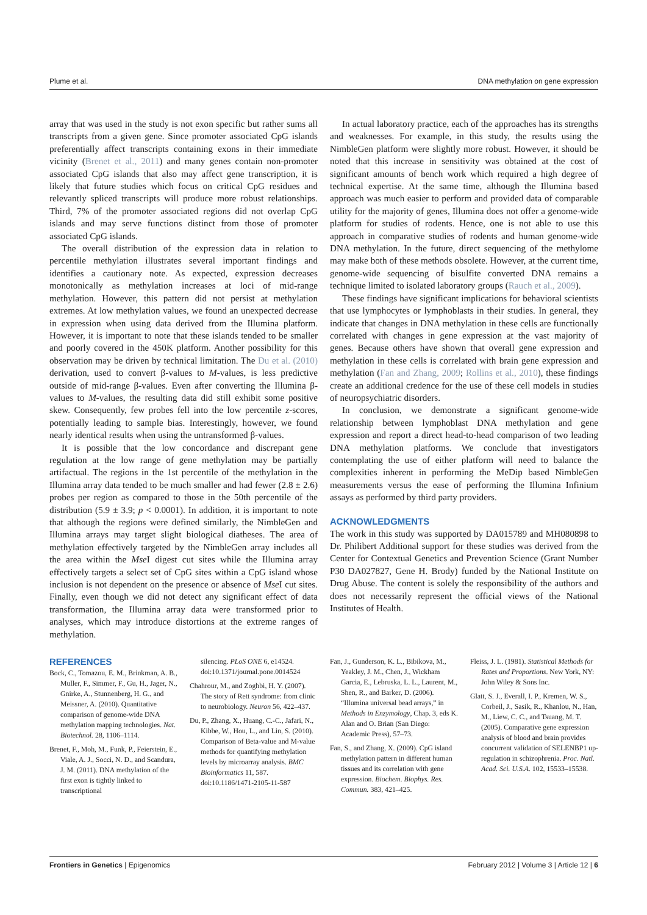Plume et al. DNA methylation on gene expression
array that was used in the study is not exon specific but rather sums all transcripts from a given gene. Since promoter associated CpG islands preferentially affect transcripts containing exons in their immediate vicinity (Brenet et al., 2011) and many genes contain non-promoter associated CpG islands that also may affect gene transcription, it is likely that future studies which focus on critical CpG residues and relevantly spliced transcripts will produce more robust relationships. Third, 7% of the promoter associated regions did not overlap CpG islands and may serve functions distinct from those of promoter associated CpG islands.
The overall distribution of the expression data in relation to percentile methylation illustrates several important findings and identifies a cautionary note. As expected, expression decreases monotonically as methylation increases at loci of mid-range methylation. However, this pattern did not persist at methylation extremes. At low methylation values, we found an unexpected decrease in expression when using data derived from the Illumina platform. However, it is important to note that these islands tended to be smaller and poorly covered in the 450K platform. Another possibility for this observation may be driven by technical limitation. The Du et al. (2010) derivation, used to convert β-values to M-values, is less predictive outside of mid-range β-values. Even after converting the Illumina β-values to M-values, the resulting data did still exhibit some positive skew. Consequently, few probes fell into the low percentile z-scores, potentially leading to sample bias. Interestingly, however, we found nearly identical results when using the untransformed β-values.
It is possible that the low concordance and discrepant gene regulation at the low range of gene methylation may be partially artifactual. The regions in the 1st percentile of the methylation in the Illumina array data tended to be much smaller and had fewer (2.8 ± 2.6) probes per region as compared to those in the 50th percentile of the distribution (5.9 ± 3.9; p < 0.0001). In addition, it is important to note that although the regions were defined similarly, the NimbleGen and Illumina arrays may target slight biological diatheses. The area of methylation effectively targeted by the NimbleGen array includes all the area within the Mse I digest cut sites while the Illumina array effectively targets a select set of CpG sites within a CpG island whose inclusion is not dependent on the presence or absence of Mse I cut sites. Finally, even though we did not detect any significant effect of data transformation, the Illumina array data were transformed prior to analyses, which may introduce distortions at the extreme ranges of methylation.
In actual laboratory practice, each of the approaches has its strengths and weaknesses. For example, in this study, the results using the NimbleGen platform were slightly more robust. However, it should be noted that this increase in sensitivity was obtained at the cost of significant amounts of bench work which required a high degree of technical expertise. At the same time, although the Illumina based approach was much easier to perform and provided data of comparable utility for the majority of genes, Illumina does not offer a genome-wide platform for studies of rodents. Hence, one is not able to use this approach in comparative studies of rodents and human genome-wide DNA methylation. In the future, direct sequencing of the methylome may make both of these methods obsolete. However, at the current time, genome-wide sequencing of bisulfite converted DNA remains a technique limited to isolated laboratory groups (Rauch et al., 2009).
These findings have significant implications for behavioral scientists that use lymphocytes or lymphoblasts in their studies. In general, they indicate that changes in DNA methylation in these cells are functionally correlated with changes in gene expression at the vast majority of genes. Because others have shown that overall gene expression and methylation in these cells is correlated with brain gene expression and methylation (Fan and Zhang, 2009; Rollins et al., 2010), these findings create an additional credence for the use of these cell models in studies of neuropsychiatric disorders.
In conclusion, we demonstrate a significant genome-wide relationship between lymphoblast DNA methylation and gene expression and report a direct head-to-head comparison of two leading DNA methylation platforms. We conclude that investigators contemplating the use of either platform will need to balance the complexities inherent in performing the MeDip based NimbleGen measurements versus the ease of performing the Illumina Infinium assays as performed by third party providers.
ACKNOWLEDGMENTS
The work in this study was supported by DA015789 and MH080898 to Dr. Philibert Additional support for these studies was derived from the Center for Contextual Genetics and Prevention Science (Grant Number P30 DA027827, Gene H. Brody) funded by the National Institute on Drug Abuse. The content is solely the responsibility of the authors and does not necessarily represent the official views of the National Institutes of Health.
REFERENCES
Bock, C., Tomazou, E. M., Brinkman, A. B., Muller, F., Simmer, F., Gu, H., Jager, N., Gnirke, A., Stunnenberg, H. G., and Meissner, A. (2010). Quantitative comparison of genome-wide DNA methylation mapping technologies. Nat. Biotechnol. 28, 1106–1114.
Brenet, F., Moh, M., Funk, P., Feierstein, E., Viale, A. J., Socci, N. D., and Scandura, J. M. (2011). DNA methylation of the first exon is tightly linked to transcriptional
silencing. PLoS ONE 6, e14524. doi:10.1371/journal.pone.0014524
Chahrour, M., and Zoghbi, H. Y. (2007). The story of Rett syndrome: from clinic to neurobiology. Neuron 56, 422–437.
Du, P., Zhang, X., Huang, C.-C., Jafari, N., Kibbe, W., Hou, L., and Lin, S. (2010). Comparison of Beta-value and M-value methods for quantifying methylation levels by microarray analysis. BMC Bioinformatics 11, 587. doi:10.1186/1471-2105-11-587
Fan, J., Gunderson, K. L., Bibikova, M., Yeakley, J. M., Chen, J., Wickham Garcia, E., Lebruska, L. L., Laurent, M., Shen, R., and Barker, D. (2006). “Illumina universal bead arrays,” in Methods in Enzymology, Chap. 3, eds K. Alan and O. Brian (San Diego: Academic Press), 57–73.
Fan, S., and Zhang, X. (2009). CpG island methylation pattern in different human tissues and its correlation with gene expression. Biochem. Biophys. Res. Commun. 383, 421–425.
Fleiss, J. L. (1981). Statistical Methods for Rates and Proportions. New York, NY: John Wiley & Sons Inc.
Glatt, S. J., Everall, I. P., Kremen, W. S., Corbeil, J., Sasik, R., Khanlou, N., Han, M., Liew, C. C., and Tsuang, M. T. (2005). Comparative gene expression analysis of blood and brain provides concurrent validation of SELENBP1 up-regulation in schizophrenia. Proc. Natl. Acad. Sci. U.S.A. 102, 15533–15538.
Frontiers in Genetics | Epigenomics February 2012 | Volume 3 | Article 12 | 6